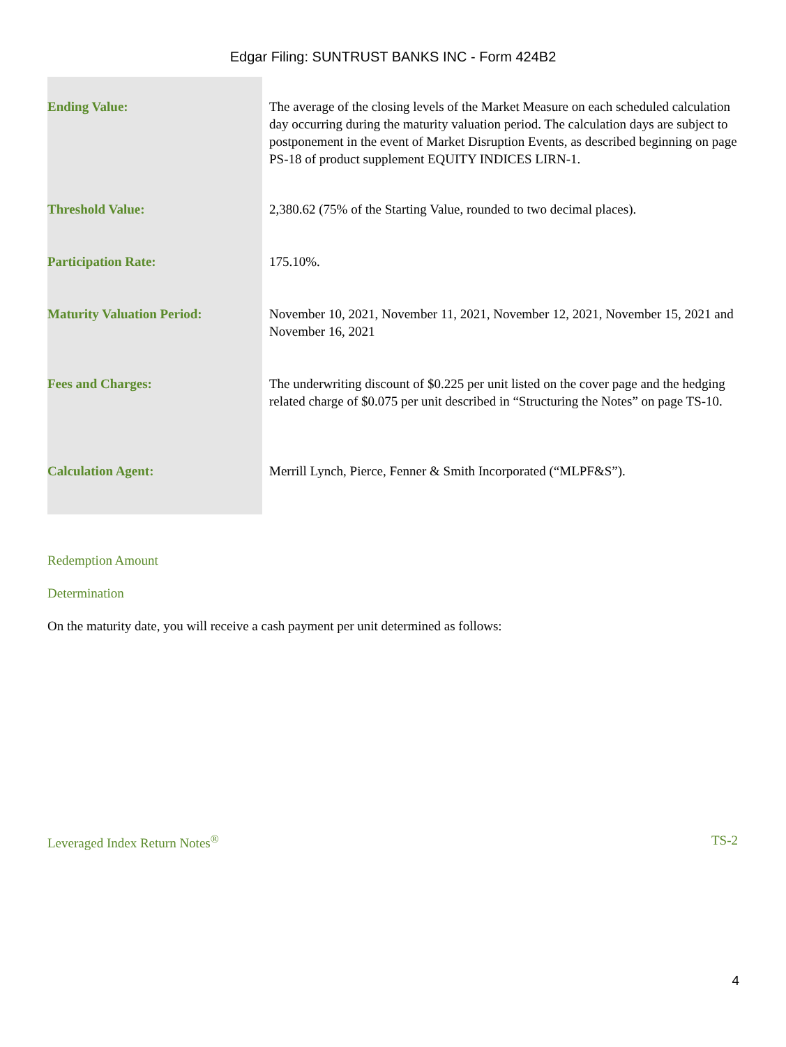Edgar Filing: SUNTRUST BANKS INC - Form 424B2
| Ending Value: | The average of the closing levels of the Market Measure on each scheduled calculation day occurring during the maturity valuation period. The calculation days are subject to postponement in the event of Market Disruption Events, as described beginning on page PS-18 of product supplement EQUITY INDICES LIRN-1. |
| Threshold Value: | 2,380.62 (75% of the Starting Value, rounded to two decimal places). |
| Participation Rate: | 175.10%. |
| Maturity Valuation Period: | November 10, 2021, November 11, 2021, November 12, 2021, November 15, 2021 and November 16, 2021 |
| Fees and Charges: | The underwriting discount of $0.225 per unit listed on the cover page and the hedging related charge of $0.075 per unit described in “Structuring the Notes” on page TS-10. |
| Calculation Agent: | Merrill Lynch, Pierce, Fenner & Smith Incorporated (“MLPF&S”). |
Redemption Amount
Determination
On the maturity date, you will receive a cash payment per unit determined as follows:
Leveraged Index Return Notes<sup>®</sup> TS-2
4